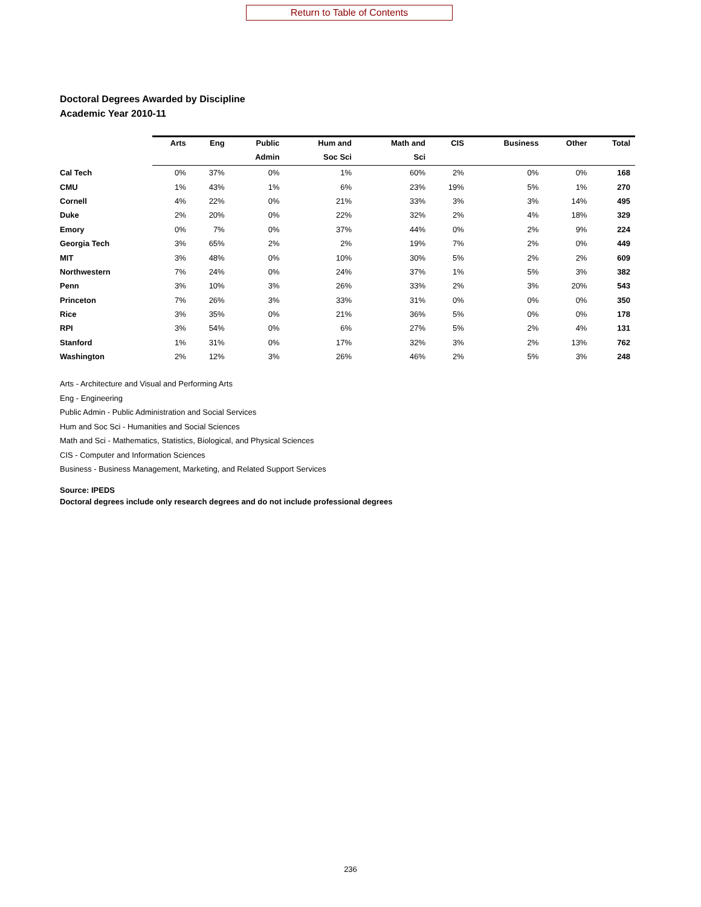Return to Table of Contents
Doctoral Degrees Awarded by Discipline
Academic Year 2010-11
| | Arts | Eng | Public | Hum and | Math and | CIS | Business | Other | Total |
| --- | --- | --- | --- | --- | --- | --- | --- | --- | --- |
| | | | Admin | Soc Sci | Sci | | | | |
| Cal Tech | 0% | 37% | 0% | 1% | 60% | 2% | 0% | 0% | 168 |
| CMU | 1% | 43% | 1% | 6% | 23% | 19% | 5% | 1% | 270 |
| Cornell | 4% | 22% | 0% | 21% | 33% | 3% | 3% | 14% | 495 |
| Duke | 2% | 20% | 0% | 22% | 32% | 2% | 4% | 18% | 329 |
| Emory | 0% | 7% | 0% | 37% | 44% | 0% | 2% | 9% | 224 |
| Georgia Tech | 3% | 65% | 2% | 2% | 19% | 7% | 2% | 0% | 449 |
| MIT | 3% | 48% | 0% | 10% | 30% | 5% | 2% | 2% | 609 |
| Northwestern | 7% | 24% | 0% | 24% | 37% | 1% | 5% | 3% | 382 |
| Penn | 3% | 10% | 3% | 26% | 33% | 2% | 3% | 20% | 543 |
| Princeton | 7% | 26% | 3% | 33% | 31% | 0% | 0% | 0% | 350 |
| Rice | 3% | 35% | 0% | 21% | 36% | 5% | 0% | 0% | 178 |
| RPI | 3% | 54% | 0% | 6% | 27% | 5% | 2% | 4% | 131 |
| Stanford | 1% | 31% | 0% | 17% | 32% | 3% | 2% | 13% | 762 |
| Washington | 2% | 12% | 3% | 26% | 46% | 2% | 5% | 3% | 248 |
Arts - Architecture and Visual and Performing Arts
Eng - Engineering
Public Admin - Public Administration and Social Services
Hum and Soc Sci - Humanities and Social Sciences
Math and Sci - Mathematics, Statistics, Biological, and Physical Sciences
CIS - Computer and Information Sciences
Business - Business Management, Marketing, and Related Support Services
Source: IPEDS
Doctoral degrees include only research degrees and do not include professional degrees
236